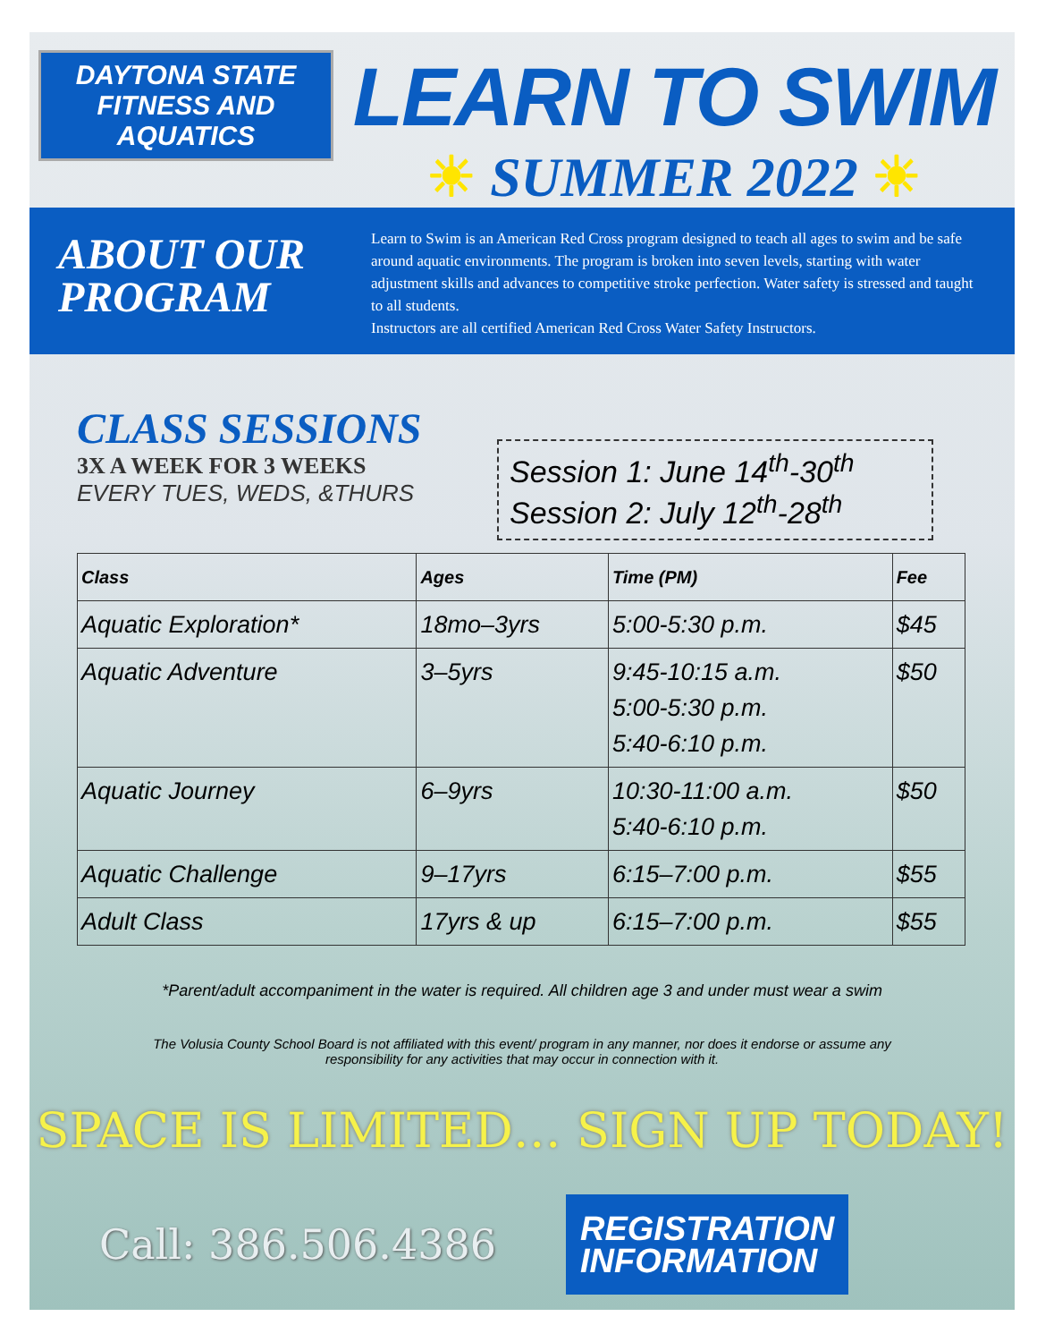DAYTONA STATE
FITNESS AND AQUATICS
LEARN TO SWIM
☀ SUMMER 2022 ☀
ABOUT OUR PROGRAM
Learn to Swim is an American Red Cross program designed to teach all ages to swim and be safe around aquatic environments. The program is broken into seven levels, starting with water adjustment skills and advances to competitive stroke perfection. Water safety is stressed and taught to all students.
Instructors are all certified American Red Cross Water Safety Instructors.
CLASS SESSIONS
3X A WEEK FOR 3 WEEKS
EVERY TUES, WEDS, &THURS
Session 1: June 14<sup>th</sup>-30<sup>th</sup>
Session 2: July 12<sup>th</sup>-28<sup>th</sup>
| Class | Ages | Time (PM) | Fee |
| --- | --- | --- | --- |
| Aquatic Exploration* | 18mo–3yrs | 5:00-5:30 p.m. | $45 |
| Aquatic Adventure | 3–5yrs | 9:45-10:15 a.m. 5:00-5:30 p.m. 5:40-6:10 p.m. | $50 |
| Aquatic Journey | 6–9yrs | 10:30-11:00 a.m. 5:40-6:10 p.m. | $50 |
| Aquatic Challenge | 9–17yrs | 6:15–7:00 p.m. | $55 |
| Adult Class | 17yrs & up | 6:15–7:00 p.m. | $55 |
*Parent/adult accompaniment in the water is required. All children age 3 and under must wear a swim
The Volusia County School Board is not affiliated with this event/ program in any manner, nor does it endorse or assume any responsibility for any activities that may occur in connection with it.
SPACE IS LIMITED… SIGN UP TODAY!
Call: 386.506.4386
REGISTRATION INFORMATION